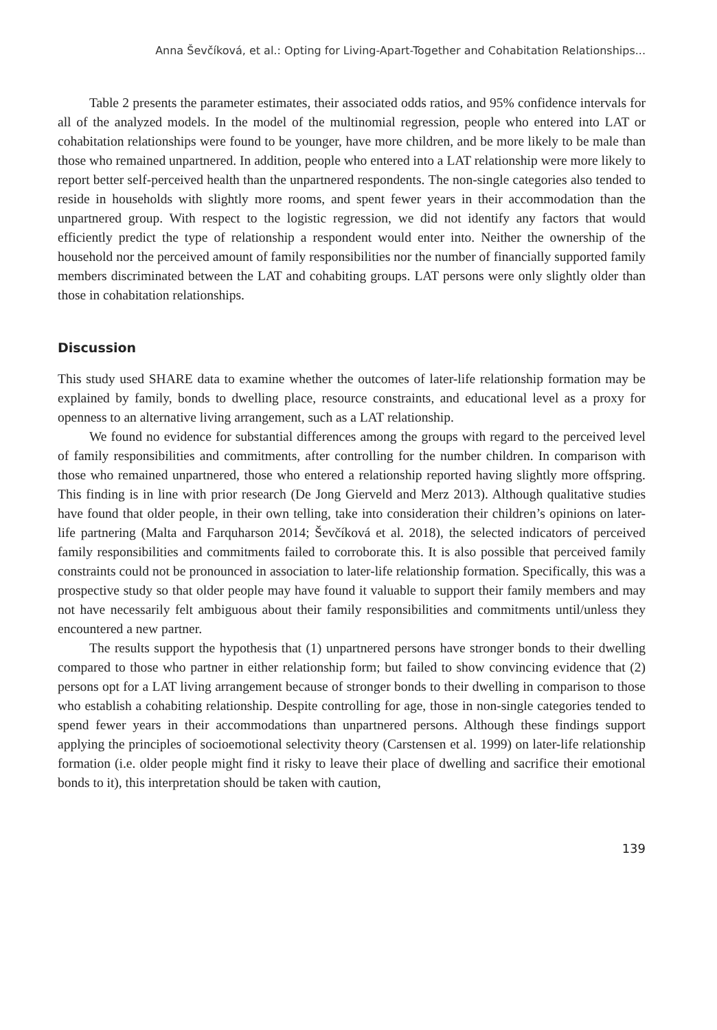Anna Ševčíková, et al.: Opting for Living-Apart-Together and Cohabitation Relationships...
Table 2 presents the parameter estimates, their associated odds ratios, and 95% confidence intervals for all of the analyzed models. In the model of the multinomial regression, people who entered into LAT or cohabitation relationships were found to be younger, have more children, and be more likely to be male than those who remained unpartnered. In addition, people who entered into a LAT relationship were more likely to report better self-perceived health than the unpartnered respondents. The non-single categories also tended to reside in households with slightly more rooms, and spent fewer years in their accommodation than the unpartnered group. With respect to the logistic regression, we did not identify any factors that would efficiently predict the type of relationship a respondent would enter into. Neither the ownership of the household nor the perceived amount of family responsibilities nor the number of financially supported family members discriminated between the LAT and cohabiting groups. LAT persons were only slightly older than those in cohabitation relationships.
Discussion
This study used SHARE data to examine whether the outcomes of later-life relationship formation may be explained by family, bonds to dwelling place, resource constraints, and educational level as a proxy for openness to an alternative living arrangement, such as a LAT relationship.
We found no evidence for substantial differences among the groups with regard to the perceived level of family responsibilities and commitments, after controlling for the number children. In comparison with those who remained unpartnered, those who entered a relationship reported having slightly more offspring. This finding is in line with prior research (De Jong Gierveld and Merz 2013). Although qualitative studies have found that older people, in their own telling, take into consideration their children’s opinions on later-life partnering (Malta and Farquharson 2014; Ševčíková et al. 2018), the selected indicators of perceived family responsibilities and commitments failed to corroborate this. It is also possible that perceived family constraints could not be pronounced in association to later-life relationship formation. Specifically, this was a prospective study so that older people may have found it valuable to support their family members and may not have necessarily felt ambiguous about their family responsibilities and commitments until/unless they encountered a new partner.
The results support the hypothesis that (1) unpartnered persons have stronger bonds to their dwelling compared to those who partner in either relationship form; but failed to show convincing evidence that (2) persons opt for a LAT living arrangement because of stronger bonds to their dwelling in comparison to those who establish a cohabiting relationship. Despite controlling for age, those in non-single categories tended to spend fewer years in their accommodations than unpartnered persons. Although these findings support applying the principles of socioemotional selectivity theory (Carstensen et al. 1999) on later-life relationship formation (i.e. older people might find it risky to leave their place of dwelling and sacrifice their emotional bonds to it), this interpretation should be taken with caution,
139